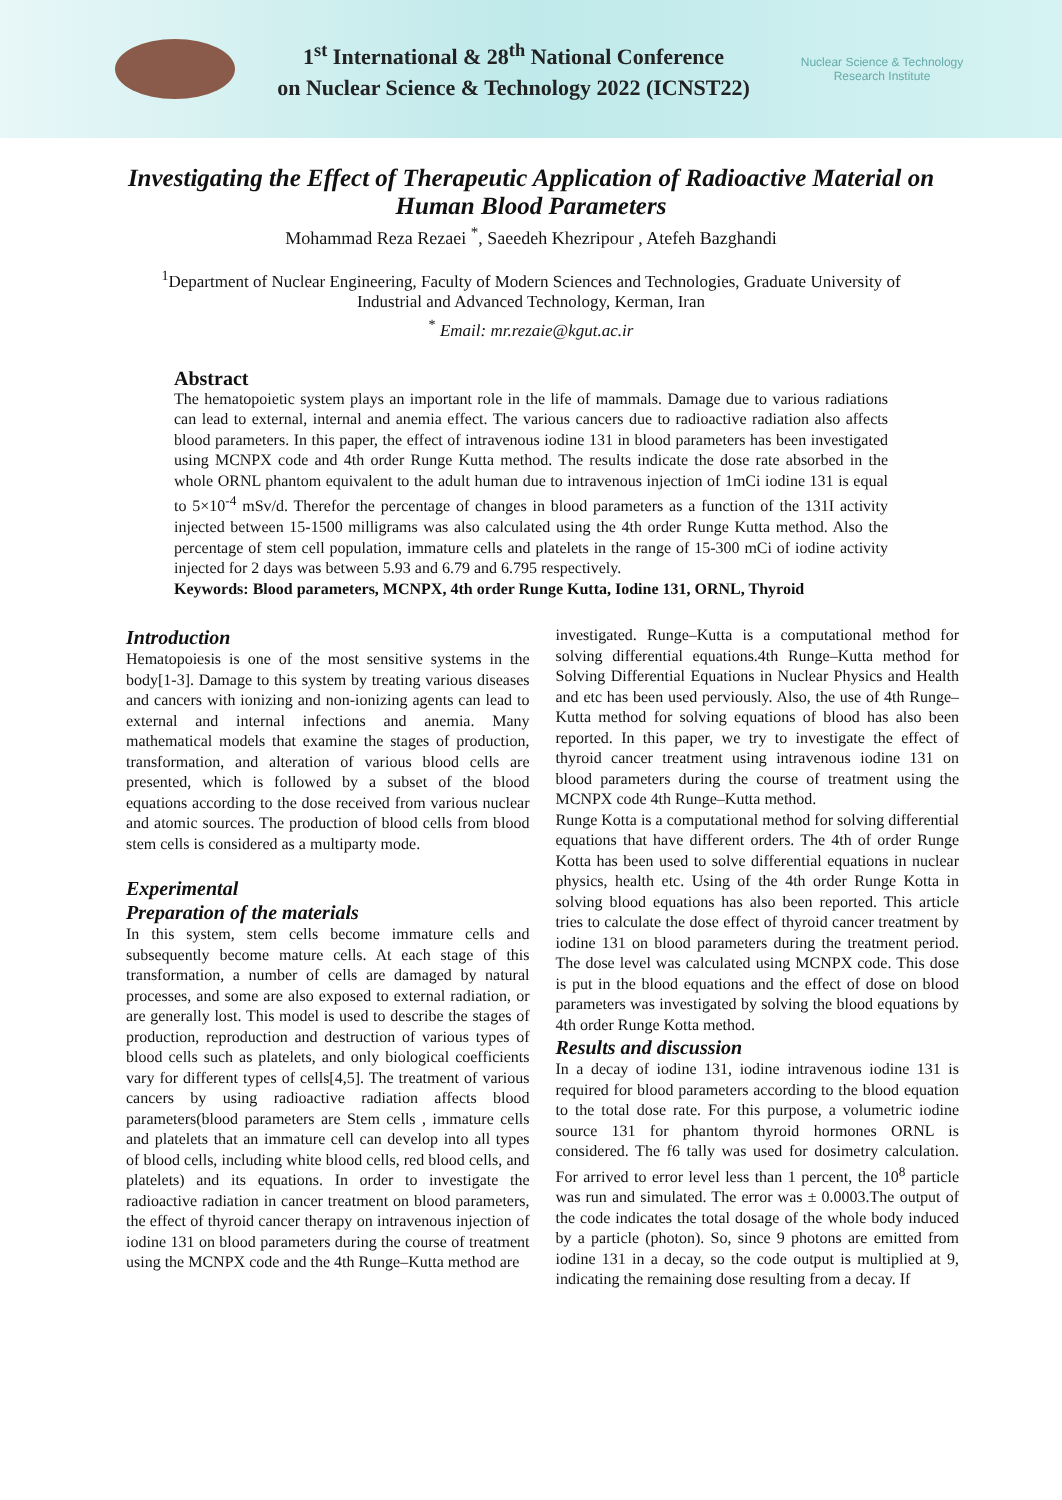1<sup>st</sup> International & 28<sup>th</sup> National Conference
on Nuclear Science & Technology 2022 (ICNST22)
Nuclear Science & Technology
Research Institute
Investigating the Effect of Therapeutic Application of Radioactive Material on Human Blood Parameters
Mohammad Reza Rezaei <sup>*</sup>, Saeedeh Khezripour , Atefeh Bazghandi
<sup>1</sup> Department of Nuclear Engineering, Faculty of Modern Sciences and Technologies, Graduate University of Industrial and Advanced Technology, Kerman, Iran
<sup>*</sup> Email: mr.rezaie@kgut.ac.ir
Abstract
The hematopoietic system plays an important role in the life of mammals. Damage due to various radiations can lead to external, internal and anemia effect. The various cancers due to radioactive radiation also affects blood parameters. In this paper, the effect of intravenous iodine 131 in blood parameters has been investigated using MCNPX code and 4th order Runge Kutta method. The results indicate the dose rate absorbed in the whole ORNL phantom equivalent to the adult human due to intravenous injection of 1mCi iodine 131 is equal to 5×10<sup>-4</sup> mSv/d. Therefor the percentage of changes in blood parameters as a function of the 131I activity injected between 15-1500 milligrams was also calculated using the 4th order Runge Kutta method. Also the percentage of stem cell population, immature cells and platelets in the range of 15-300 mCi of iodine activity injected for 2 days was between 5.93 and 6.79 and 6.795 respectively.
Keywords: Blood parameters, MCNPX, 4th order Runge Kutta, Iodine 131, ORNL, Thyroid
Introduction
Hematopoiesis is one of the most sensitive systems in the body[1-3]. Damage to this system by treating various diseases and cancers with ionizing and non-ionizing agents can lead to external and internal infections and anemia. Many mathematical models that examine the stages of production, transformation, and alteration of various blood cells are presented, which is followed by a subset of the blood equations according to the dose received from various nuclear and atomic sources. The production of blood cells from blood stem cells is considered as a multiparty mode.
Experimental
Preparation of the materials
In this system, stem cells become immature cells and subsequently become mature cells. At each stage of this transformation, a number of cells are damaged by natural processes, and some are also exposed to external radiation, or are generally lost. This model is used to describe the stages of production, reproduction and destruction of various types of blood cells such as platelets, and only biological coefficients vary for different types of cells[4,5]. The treatment of various cancers by using radioactive radiation affects blood parameters(blood parameters are Stem cells , immature cells and platelets that an immature cell can develop into all types of blood cells, including white blood cells, red blood cells, and platelets) and its equations. In order to investigate the radioactive radiation in cancer treatment on blood parameters, the effect of thyroid cancer therapy on intravenous injection of iodine 131 on blood parameters during the course of treatment using the MCNPX code and the 4th Runge–Kutta method are
investigated. Runge–Kutta is a computational method for solving differential equations.4th Runge–Kutta method for Solving Differential Equations in Nuclear Physics and Health and etc has been used perviously. Also, the use of 4th Runge–Kutta method for solving equations of blood has also been reported. In this paper, we try to investigate the effect of thyroid cancer treatment using intravenous iodine 131 on blood parameters during the course of treatment using the MCNPX code 4th Runge–Kutta method.
Runge Kotta is a computational method for solving differential equations that have different orders. The 4th of order Runge Kotta has been used to solve differential equations in nuclear physics, health etc. Using of the 4th order Runge Kotta in solving blood equations has also been reported. This article tries to calculate the dose effect of thyroid cancer treatment by iodine 131 on blood parameters during the treatment period. The dose level was calculated using MCNPX code. This dose is put in the blood equations and the effect of dose on blood parameters was investigated by solving the blood equations by 4th order Runge Kotta method.
Results and discussion
In a decay of iodine 131, iodine intravenous iodine 131 is required for blood parameters according to the blood equation to the total dose rate. For this purpose, a volumetric iodine source 131 for phantom thyroid hormones ORNL is considered. The f6 tally was used for dosimetry calculation. For arrived to error level less than 1 percent, the 10<sup>8</sup> particle was run and simulated. The error was ± 0.0003.The output of the code indicates the total dosage of the whole body induced by a particle (photon). So, since 9 photons are emitted from iodine 131 in a decay, so the code output is multiplied at 9, indicating the remaining dose resulting from a decay. If